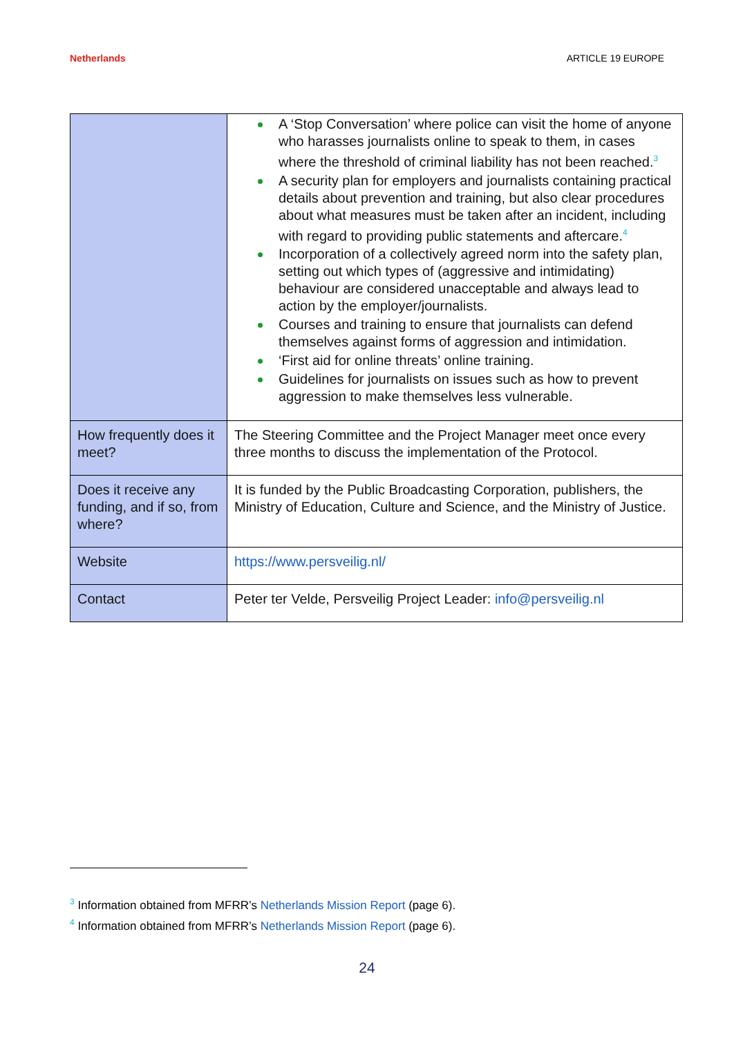Netherlands ARTICLE 19 EUROPE
| | A ‘Stop Conversation’ where police can visit the home of anyone who harasses journalists online to speak to them, in cases where the threshold of criminal liability has not been reached.<sup>3</sup> A security plan for employers and journalists containing practical details about prevention and training, but also clear procedures about what measures must be taken after an incident, including with regard to providing public statements and aftercare.<sup>4</sup> Incorporation of a collectively agreed norm into the safety plan, setting out which types of (aggressive and intimidating) behaviour are considered unacceptable and always lead to action by the employer/journalists. Courses and training to ensure that journalists can defend themselves against forms of aggression and intimidation. ‘First aid for online threats’ online training. Guidelines for journalists on issues such as how to prevent aggression to make themselves less vulnerable. |
| How frequently does it meet? | The Steering Committee and the Project Manager meet once every three months to discuss the implementation of the Protocol. |
| Does it receive any funding, and if so, from where? | It is funded by the Public Broadcasting Corporation, publishers, the Ministry of Education, Culture and Science, and the Ministry of Justice. |
| Website | https://www.persveilig.nl/ |
| Contact | Peter ter Velde, Persveilig Project Leader: info@persveilig.nl |
<sup>3</sup> Information obtained from MFRR’s Netherlands Mission Report (page 6).
<sup>4</sup> Information obtained from MFRR’s Netherlands Mission Report (page 6).
24